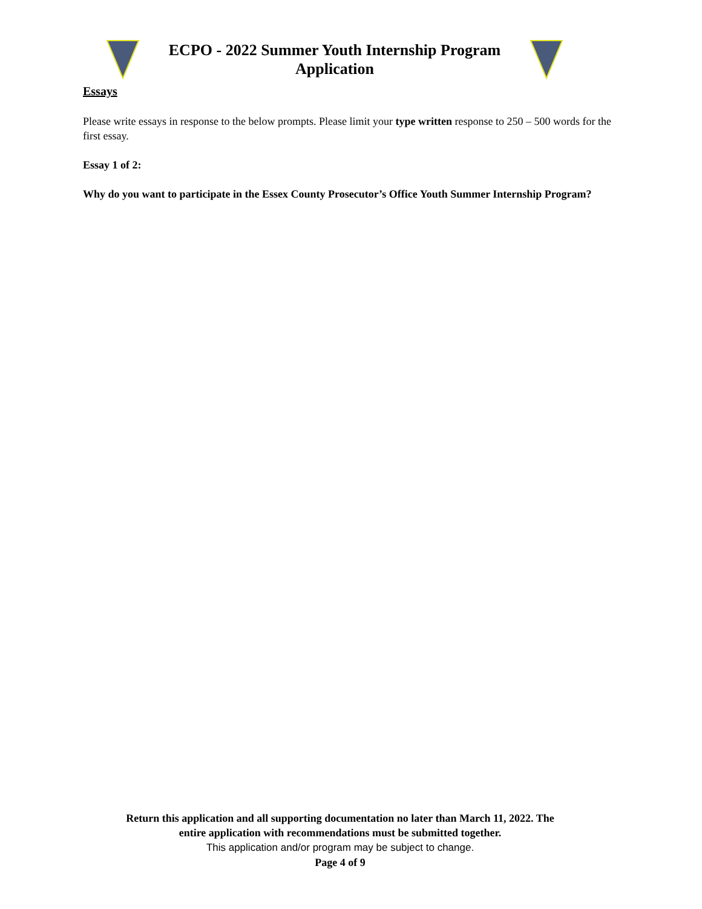ECPO - 2022 Summer Youth Internship Program
Application
Essays
Please write essays in response to the below prompts. Please limit your type written response to 250 – 500 words for the first essay.
Essay 1 of 2:
Why do you want to participate in the Essex County Prosecutor’s Office Youth Summer Internship Program?
Return this application and all supporting documentation no later than March 11, 2022. The
entire application with recommendations must be submitted together.
This application and/or program may be subject to change.
Page 4 of 9